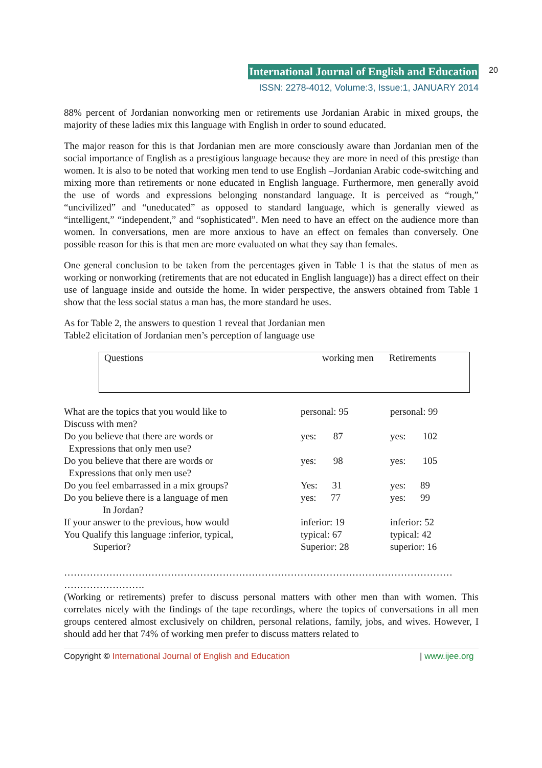20
International Journal of English and Education
ISSN: 2278-4012, Volume:3, Issue:1, JANUARY 2014
88% percent of Jordanian nonworking men or retirements use Jordanian Arabic in mixed groups, the majority of these ladies mix this language with English in order to sound educated.
The major reason for this is that Jordanian men are more consciously aware than Jordanian men of the social importance of English as a prestigious language because they are more in need of this prestige than women. It is also to be noted that working men tend to use English –Jordanian Arabic code-switching and mixing more than retirements or none educated in English language. Furthermore, men generally avoid the use of words and expressions belonging nonstandard language. It is perceived as “rough,” “uncivilized” and “uneducated” as opposed to standard language, which is generally viewed as “intelligent,” “independent,” and “sophisticated”. Men need to have an effect on the audience more than women. In conversations, men are more anxious to have an effect on females than conversely. One possible reason for this is that men are more evaluated on what they say than females.
One general conclusion to be taken from the percentages given in Table 1 is that the status of men as working or nonworking (retirements that are not educated in English language)) has a direct effect on their use of language inside and outside the home. In wider perspective, the answers obtained from Table 1 show that the less social status a man has, the more standard he uses.
As for Table 2, the answers to question 1 reveal that Jordanian men
Table2 elicitation of Jordanian men’s perception of language use
Questions working men Retirements
| What are the topics that you would like to Discuss with men? | personal: 95 | personal: 99 |
| Do you believe that there are words or Expressions that only men use? | yes: 87 | yes: 102 |
| Do you believe that there are words or Expressions that only men use? | yes: 98 | yes: 105 |
| Do you feel embarrassed in a mix groups? | Yes: 31 | yes: 89 |
| Do you believe there is a language of men In Jordan? | yes: 77 | yes: 99 |
| If your answer to the previous, how would You Qualify this language :inferior, typical, Superior? | inferior: 19 typical: 67 Superior: 28 | inferior: 52 typical: 42 superior: 16 |
…………………………………………………………………………………………………………
…………………….
(Working or retirements) prefer to discuss personal matters with other men than with women. This correlates nicely with the findings of the tape recordings, where the topics of conversations in all men groups centered almost exclusively on children, personal relations, family, jobs, and wives. However, I should add her that 74% of working men prefer to discuss matters related to
Copyright © International Journal of English and Education | www.ijee.org